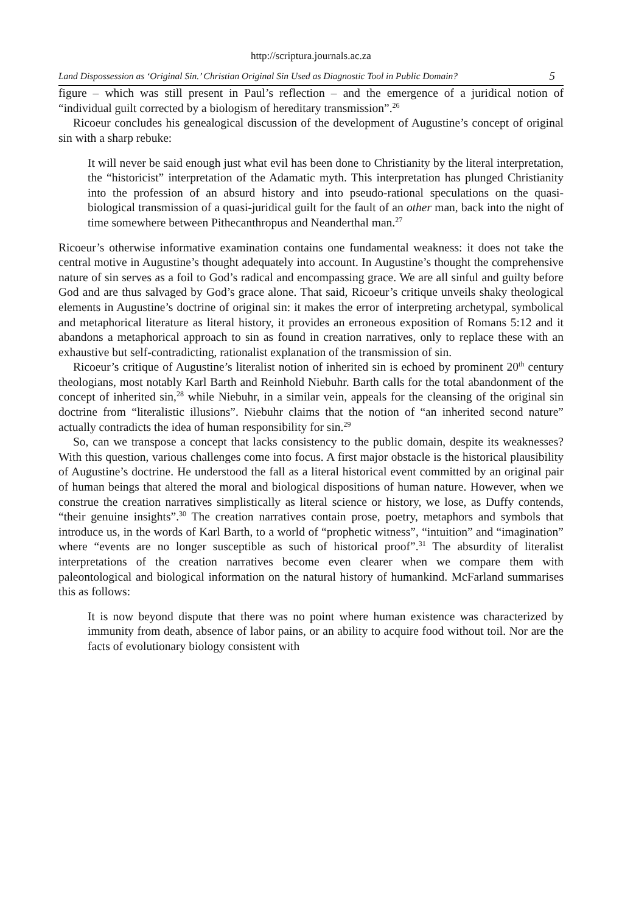http://scriptura.journals.ac.za
Land Dispossession as ‘Original Sin.’ Christian Original Sin Used as Diagnostic Tool in Public Domain? 5
figure – which was still present in Paul’s reflection – and the emergence of a juridical notion of “individual guilt corrected by a biologism of hereditary transmission”.<sup>26</sup>
Ricoeur concludes his genealogical discussion of the development of Augustine’s concept of original sin with a sharp rebuke:
It will never be said enough just what evil has been done to Christianity by the literal interpretation, the “historicist” interpretation of the Adamatic myth. This interpretation has plunged Christianity into the profession of an absurd history and into pseudo-rational speculations on the quasi-biological transmission of a quasi-juridical guilt for the fault of an other man, back into the night of time somewhere between Pithecanthropus and Neanderthal man.<sup>27</sup>
Ricoeur’s otherwise informative examination contains one fundamental weakness: it does not take the central motive in Augustine’s thought adequately into account. In Augustine’s thought the comprehensive nature of sin serves as a foil to God’s radical and encompassing grace. We are all sinful and guilty before God and are thus salvaged by God’s grace alone. That said, Ricoeur’s critique unveils shaky theological elements in Augustine’s doctrine of original sin: it makes the error of interpreting archetypal, symbolical and metaphorical literature as literal history, it provides an erroneous exposition of Romans 5:12 and it abandons a metaphorical approach to sin as found in creation narratives, only to replace these with an exhaustive but self-contradicting, rationalist explanation of the transmission of sin.
Ricoeur’s critique of Augustine’s literalist notion of inherited sin is echoed by prominent 20<sup>th</sup> century theologians, most notably Karl Barth and Reinhold Niebuhr. Barth calls for the total abandonment of the concept of inherited sin,<sup>28</sup> while Niebuhr, in a similar vein, appeals for the cleansing of the original sin doctrine from “literalistic illusions”. Niebuhr claims that the notion of “an inherited second nature” actually contradicts the idea of human responsibility for sin.<sup>29</sup>
So, can we transpose a concept that lacks consistency to the public domain, despite its weaknesses? With this question, various challenges come into focus. A first major obstacle is the historical plausibility of Augustine’s doctrine. He understood the fall as a literal historical event committed by an original pair of human beings that altered the moral and biological dispositions of human nature. However, when we construe the creation narratives simplistically as literal science or history, we lose, as Duffy contends, “their genuine insights”.<sup>30</sup> The creation narratives contain prose, poetry, metaphors and symbols that introduce us, in the words of Karl Barth, to a world of “prophetic witness”, “intuition” and “imagination” where “events are no longer susceptible as such of historical proof”.<sup>31</sup> The absurdity of literalist interpretations of the creation narratives become even clearer when we compare them with paleontological and biological information on the natural history of humankind. McFarland summarises this as follows:
It is now beyond dispute that there was no point where human existence was characterized by immunity from death, absence of labor pains, or an ability to acquire food without toil. Nor are the facts of evolutionary biology consistent with